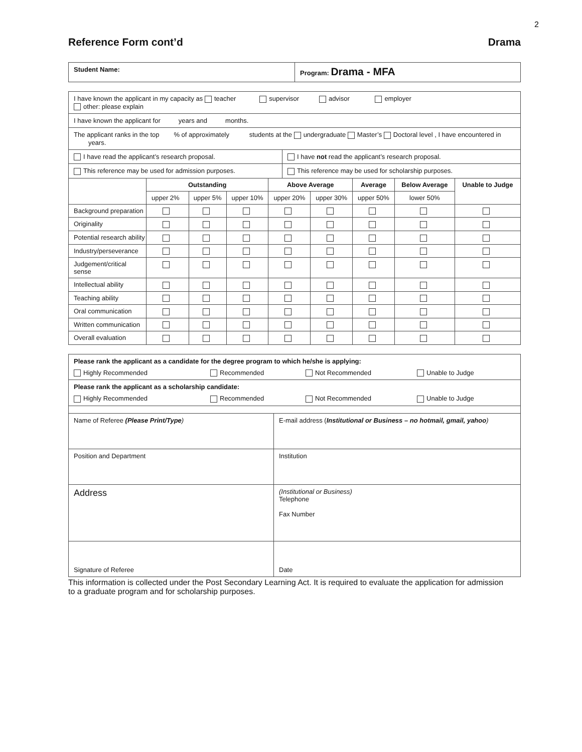2
Reference Form cont’d Drama
| Student Name: | Program: Drama - MFA |
| I have known the applicant in my capacity as teacher supervisor advisor employer other: please explain | |
| I have known the applicant for years and months. | |
| The applicant ranks in the top % of approximately students at the undergraduate Master’s Doctoral level , I have encountered in years. | |
| I have read the applicant’s research proposal. | I have not read the applicant’s research proposal. |
| This reference may be used for admission purposes. | This reference may be used for scholarship purposes. |
| | Outstanding | | | Above Average | | Average | Below Average | Unable to Judge |
| --- | --- | --- | --- | --- | --- | --- | --- | --- |
| | upper 2% | upper 5% | upper 10% | upper 20% | upper 30% | upper 50% | lower 50% | |
| Background preparation | | | | | | | | |
| Originality | | | | | | | | |
| Potential research ability | | | | | | | | |
| Industry/perseverance | | | | | | | | |
| Judgement/critical sense | | | | | | | | |
| Intellectual ability | | | | | | | | |
| Teaching ability | | | | | | | | |
| Oral communication | | | | | | | | |
| Written communication | | | | | | | | |
| Overall evaluation | | | | | | | | |
| Please rank the applicant as a candidate for the degree program to which he/she is applying: Highly Recommended Recommended Not Recommended Unable to Judge |
| Please rank the applicant as a scholarship candidate: Highly Recommended Recommended Not Recommended Unable to Judge |
| Name of Referee (Please Print/Type ) | E-mail address ( Institutional or Business – no hotmail, gmail, yahoo ) |
| Position and Department | Institution |
| Address | (Institutional or Business) Telephone Fax Number |
| Signature of Referee | Date |
This information is collected under the Post Secondary Learning Act. It is required to evaluate the application for admission to a graduate program and for scholarship purposes.